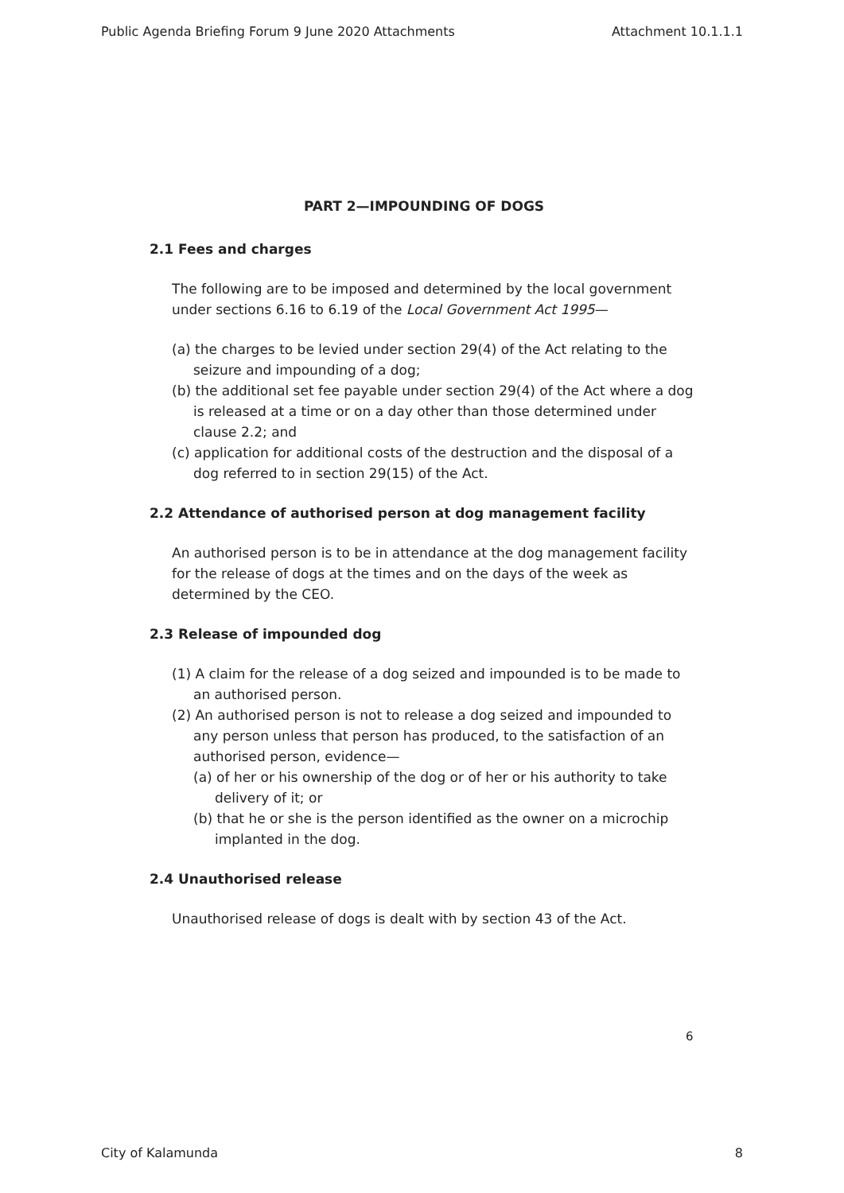Public Agenda Briefing Forum 9 June 2020 Attachments Attachment 10.1.1.1
PART 2—IMPOUNDING OF DOGS
2.1 Fees and charges
The following are to be imposed and determined by the local government under sections 6.16 to 6.19 of the Local Government Act 1995—
(a) the charges to be levied under section 29(4) of the Act relating to the seizure and impounding of a dog;
(b) the additional set fee payable under section 29(4) of the Act where a dog is released at a time or on a day other than those determined under clause 2.2; and
(c) application for additional costs of the destruction and the disposal of a dog referred to in section 29(15) of the Act.
2.2 Attendance of authorised person at dog management facility
An authorised person is to be in attendance at the dog management facility for the release of dogs at the times and on the days of the week as determined by the CEO.
2.3 Release of impounded dog
(1) A claim for the release of a dog seized and impounded is to be made to an authorised person.
(2) An authorised person is not to release a dog seized and impounded to any person unless that person has produced, to the satisfaction of an authorised person, evidence—
(a) of her or his ownership of the dog or of her or his authority to take delivery of it; or
(b) that he or she is the person identified as the owner on a microchip implanted in the dog.
2.4 Unauthorised release
Unauthorised release of dogs is dealt with by section 43 of the Act.
6
City of Kalamunda 8